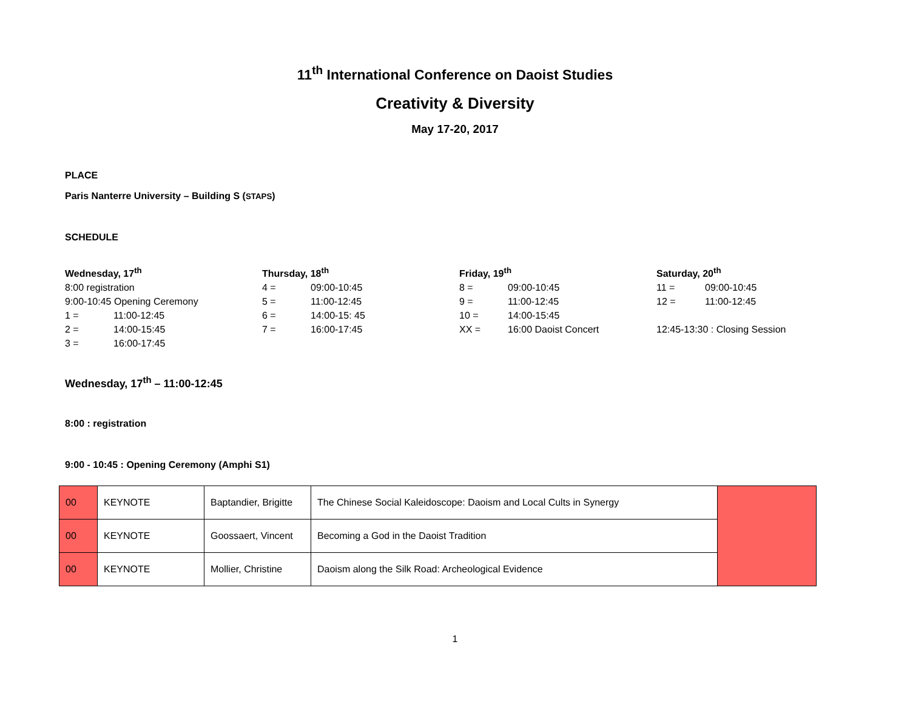11<sup>th</sup> International Conference on Daoist Studies
Creativity & Diversity
May 17-20, 2017
PLACE
Paris Nanterre University – Building S (STAPS)
SCHEDULE
Wednesday, 17<sup>th</sup>
8:00 registration
9:00-10:45 Opening Ceremony
1 = 11:00-12:45
2 = 14:00-15:45
3 = 16:00-17:45
Thursday, 18<sup>th</sup>
4 = 09:00-10:45
5 = 11:00-12:45
6 = 14:00-15: 45
7 = 16:00-17:45
Friday, 19<sup>th</sup>
8 = 09:00-10:45
9 = 11:00-12:45
10 = 14:00-15:45
XX = 16:00 Daoist Concert
Saturday, 20<sup>th</sup>
11 = 09:00-10:45
12 = 11:00-12:45
12:45-13:30 : Closing Session
Wednesday, 17<sup>th</sup> – 11:00-12:45
8:00 : registration
9:00 - 10:45 : Opening Ceremony (Amphi S1)
| 00 | KEYNOTE | Baptandier, Brigitte | The Chinese Social Kaleidoscope: Daoism and Local Cults in Synergy | |
| 00 | KEYNOTE | Goossaert, Vincent | Becoming a God in the Daoist Tradition | |
| 00 | KEYNOTE | Mollier, Christine | Daoism along the Silk Road: Archeological Evidence | |
1